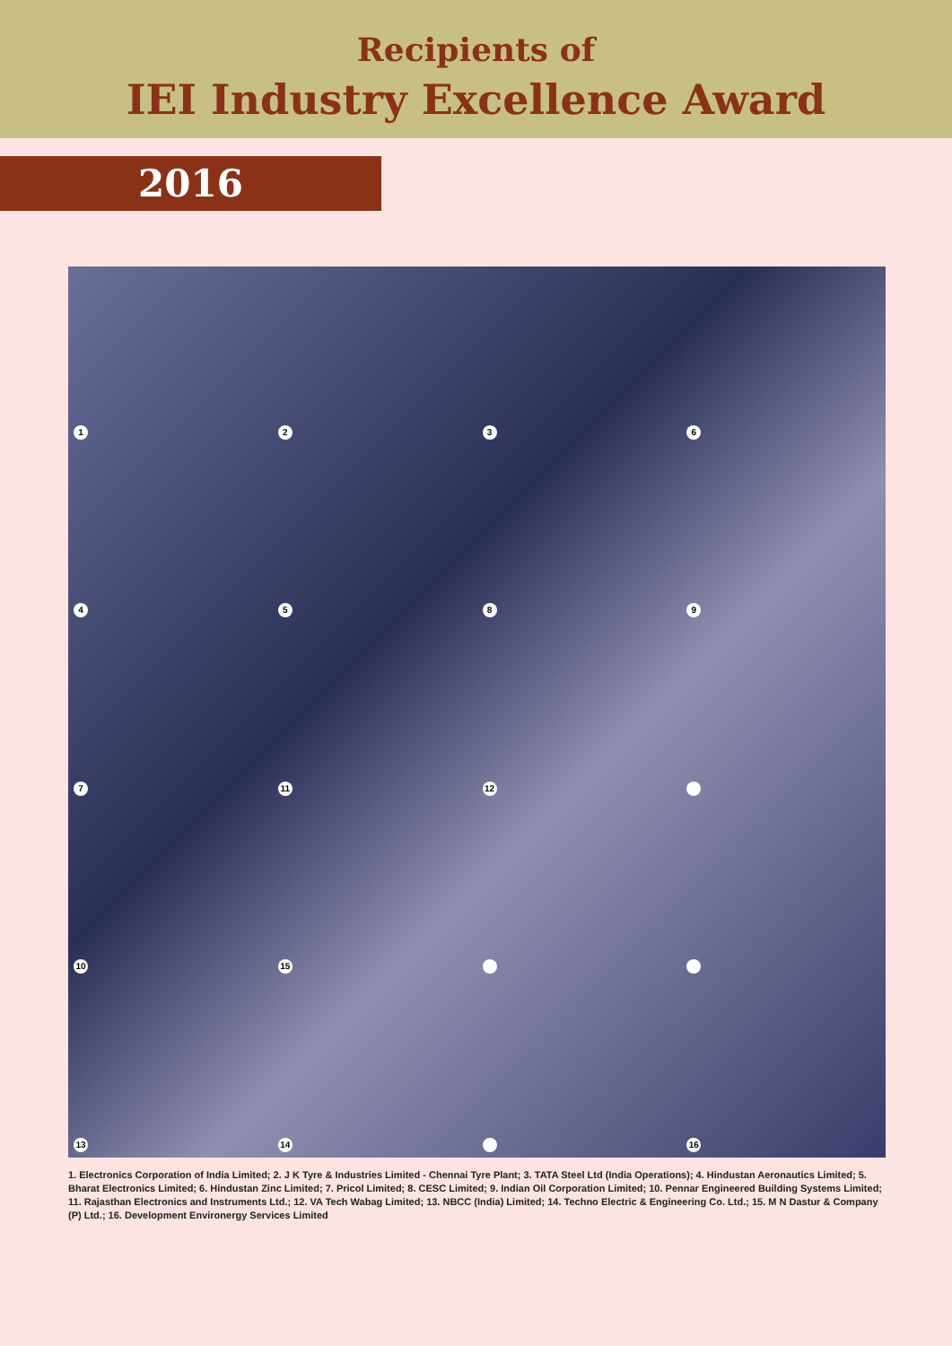Recipients of
IEI Industry Excellence Award
2016
1236 4589 7 11 12 10 15 13 14 16
1. Electronics Corporation of India Limited; 2. J K Tyre & Industries Limited - Chennai Tyre Plant; 3. TATA Steel Ltd (India Operations); 4. Hindustan Aeronautics Limited; 5. Bharat Electronics Limited; 6. Hindustan Zinc Limited; 7. Pricol Limited; 8. CESC Limited; 9. Indian Oil Corporation Limited; 10. Pennar Engineered Building Systems Limited; 11. Rajasthan Electronics and Instruments Ltd.; 12. VA Tech Wabag Limited; 13. NBCC (India) Limited; 14. Techno Electric & Engineering Co. Ltd.; 15. M N Dastur & Company (P) Ltd.; 16. Development Environergy Services Limited